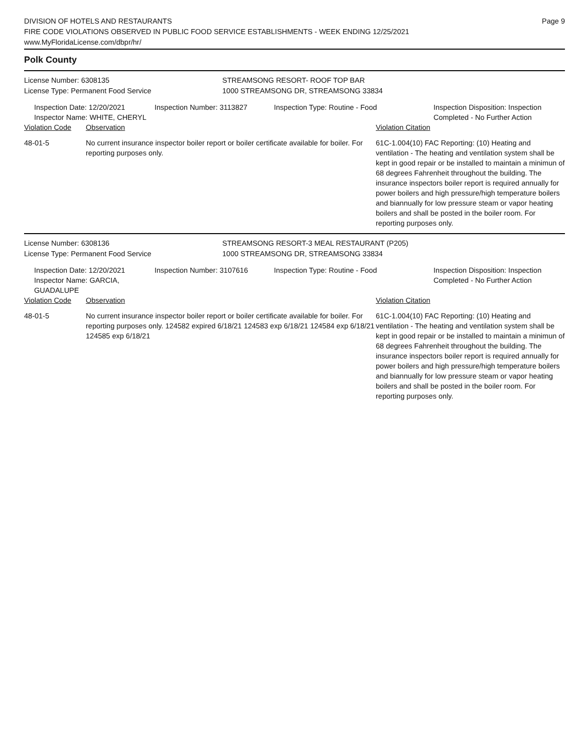DIVISION OF HOTELS AND RESTAURANTS
FIRE CODE VIOLATIONS OBSERVED IN PUBLIC FOOD SERVICE ESTABLISHMENTS - WEEK ENDING 12/25/2021
www.MyFloridaLicense.com/dbpr/hr/
Page 9
Polk County
License Number: 6308135
License Type: Permanent Food Service
STREAMSONG RESORT- ROOF TOP BAR
1000 STREAMSONG DR, STREAMSONG 33834
Inspection Date: 12/20/2021
Inspector Name: WHITE, CHERYL
Inspection Number: 3113827 Inspection Type: Routine - Food Inspection Disposition: Inspection
Completed - No Further Action
Violation Code Observation Violation Citation
48-01-5 No current insurance inspector boiler report or boiler certificate available for boiler. For reporting purposes only.
61C-1.004(10) FAC Reporting: (10) Heating and ventilation - The heating and ventilation system shall be kept in good repair or be installed to maintain a minimun of 68 degrees Fahrenheit throughout the building. The insurance inspectors boiler report is required annually for power boilers and high pressure/high temperature boilers and biannually for low pressure steam or vapor heating boilers and shall be posted in the boiler room. For reporting purposes only.
License Number: 6308136
License Type: Permanent Food Service
STREAMSONG RESORT-3 MEAL RESTAURANT (P205)
1000 STREAMSONG DR, STREAMSONG 33834
Inspection Date: 12/20/2021
Inspector Name: GARCIA, GUADALUPE
Inspection Number: 3107616 Inspection Type: Routine - Food Inspection Disposition: Inspection
Completed - No Further Action
Violation Code Observation Violation Citation
48-01-5 No current insurance inspector boiler report or boiler certificate available for boiler. For reporting purposes only. 124582 expired 6/18/21 124583 exp 6/18/21 124584 exp 6/18/21 124585 exp 6/18/21
61C-1.004(10) FAC Reporting: (10) Heating and ventilation - The heating and ventilation system shall be kept in good repair or be installed to maintain a minimun of 68 degrees Fahrenheit throughout the building. The insurance inspectors boiler report is required annually for power boilers and high pressure/high temperature boilers and biannually for low pressure steam or vapor heating boilers and shall be posted in the boiler room. For reporting purposes only.